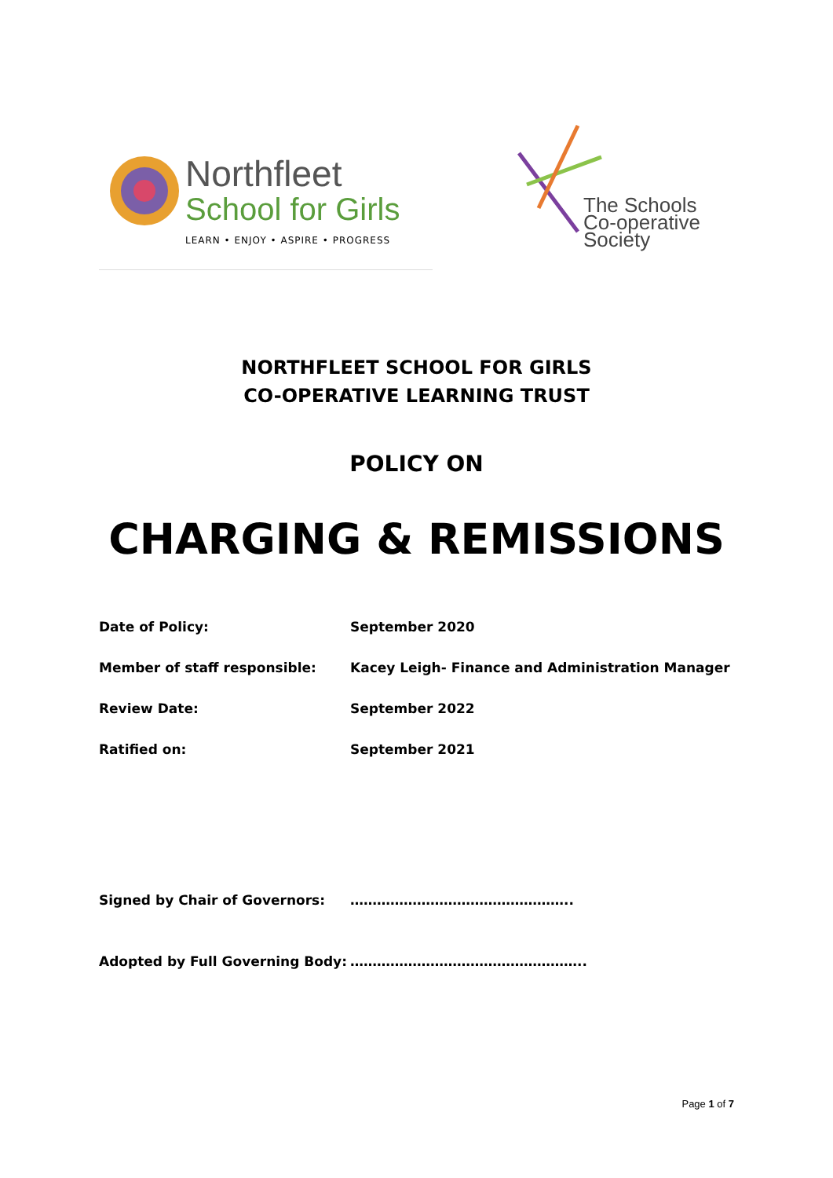Northfleet
School for Girls
LEARN • ENJOY • ASPIRE • PROGRESS
The Schools
Co-operative Society
NORTHFLEET SCHOOL FOR GIRLS
CO-OPERATIVE LEARNING TRUST
POLICY ON
CHARGING & REMISSIONS
| Date of Policy: | September 2020 |
| Member of staff responsible: | Kacey Leigh- Finance and Administration Manager |
| Review Date: | September 2022 |
| Ratified on: | September 2021 |
| Signed by Chair of Governors: | ………………………………………….. |
| Adopted by Full Governing Body: | …………………………………………….. |
Page 1 of 7